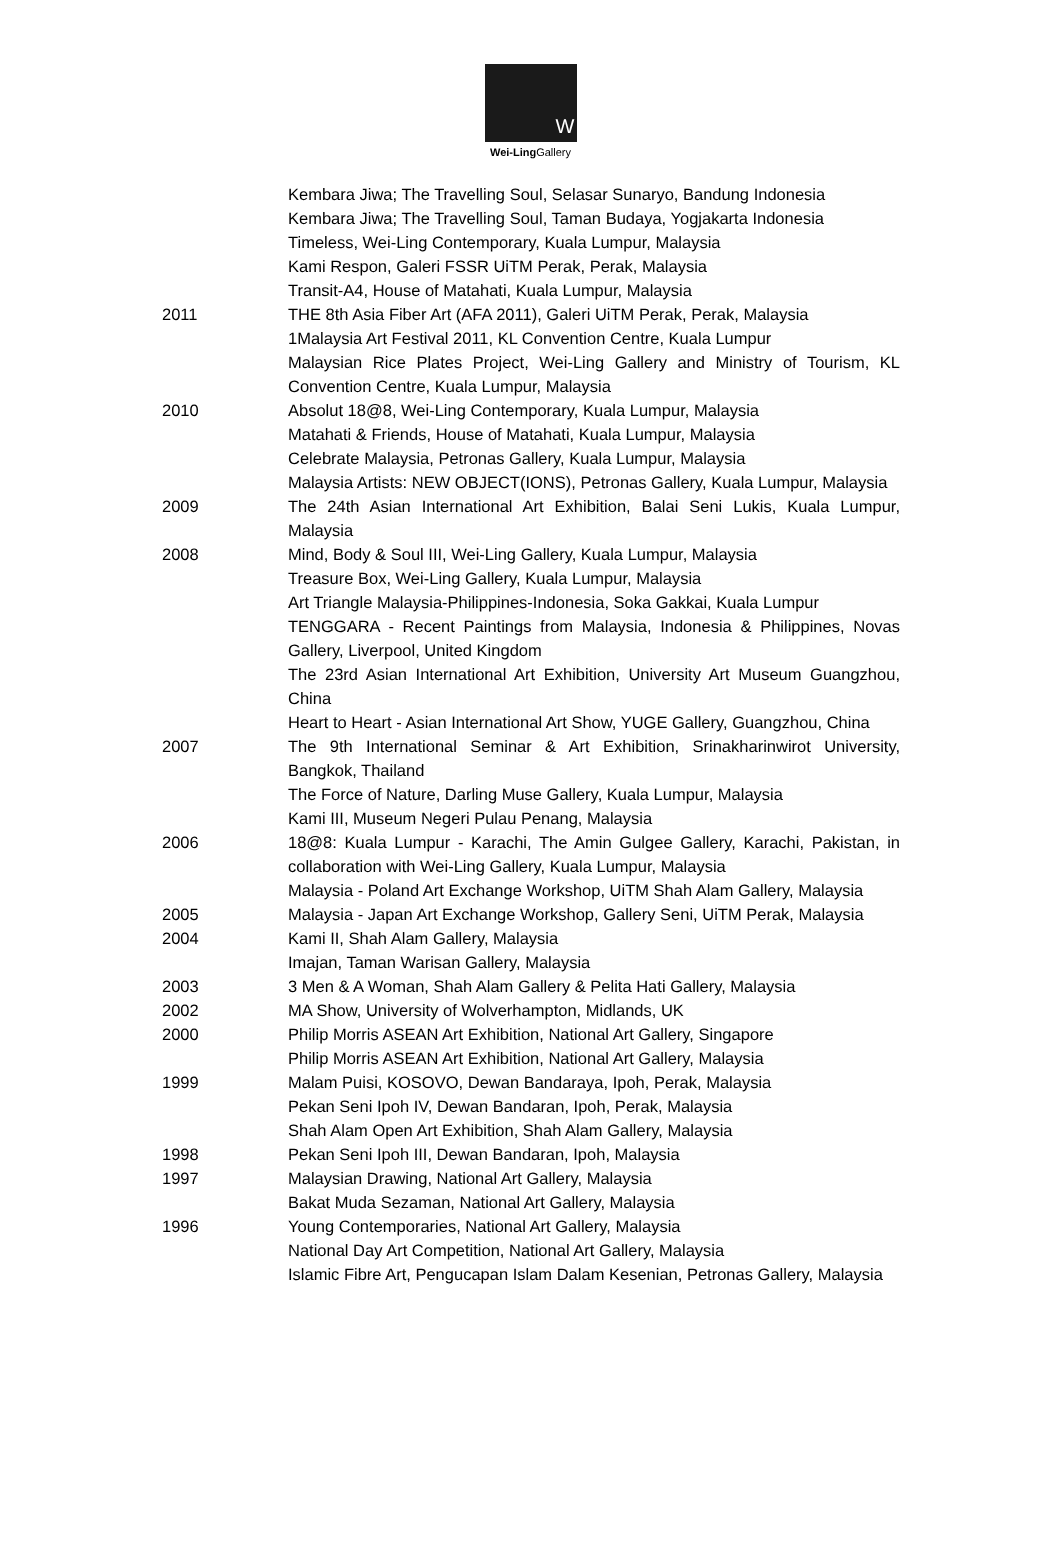W
Wei-Ling Gallery
Kembara Jiwa; The Travelling Soul, Selasar Sunaryo, Bandung Indonesia
Kembara Jiwa; The Travelling Soul, Taman Budaya, Yogjakarta Indonesia
Timeless, Wei-Ling Contemporary, Kuala Lumpur, Malaysia
Kami Respon, Galeri FSSR UiTM Perak, Perak, Malaysia
Transit-A4, House of Matahati, Kuala Lumpur, Malaysia
2011 THE 8th Asia Fiber Art (AFA 2011), Galeri UiTM Perak, Perak, Malaysia
1Malaysia Art Festival 2011, KL Convention Centre, Kuala Lumpur
Malaysian Rice Plates Project, Wei-Ling Gallery and Ministry of Tourism, KL Convention Centre, Kuala Lumpur, Malaysia
2010 Absolut 18@8, Wei-Ling Contemporary, Kuala Lumpur, Malaysia
Matahati & Friends, House of Matahati, Kuala Lumpur, Malaysia
Celebrate Malaysia, Petronas Gallery, Kuala Lumpur, Malaysia
Malaysia Artists: NEW OBJECT(IONS), Petronas Gallery, Kuala Lumpur, Malaysia
2009 The 24th Asian International Art Exhibition, Balai Seni Lukis, Kuala Lumpur, Malaysia
2008 Mind, Body & Soul III, Wei-Ling Gallery, Kuala Lumpur, Malaysia
Treasure Box, Wei-Ling Gallery, Kuala Lumpur, Malaysia
Art Triangle Malaysia-Philippines-Indonesia, Soka Gakkai, Kuala Lumpur
TENGGARA - Recent Paintings from Malaysia, Indonesia & Philippines, Novas Gallery, Liverpool, United Kingdom
The 23rd Asian International Art Exhibition, University Art Museum Guangzhou, China
Heart to Heart - Asian International Art Show, YUGE Gallery, Guangzhou, China
2007 The 9th International Seminar & Art Exhibition, Srinakharinwirot University, Bangkok, Thailand
The Force of Nature, Darling Muse Gallery, Kuala Lumpur, Malaysia
Kami III, Museum Negeri Pulau Penang, Malaysia
2006 18@8: Kuala Lumpur - Karachi, The Amin Gulgee Gallery, Karachi, Pakistan, in collaboration with Wei-Ling Gallery, Kuala Lumpur, Malaysia
Malaysia - Poland Art Exchange Workshop, UiTM Shah Alam Gallery, Malaysia
2005 Malaysia - Japan Art Exchange Workshop, Gallery Seni, UiTM Perak, Malaysia
2004 Kami II, Shah Alam Gallery, Malaysia
Imajan, Taman Warisan Gallery, Malaysia
2003 3 Men & A Woman, Shah Alam Gallery & Pelita Hati Gallery, Malaysia
2002 MA Show, University of Wolverhampton, Midlands, UK
2000 Philip Morris ASEAN Art Exhibition, National Art Gallery, Singapore
Philip Morris ASEAN Art Exhibition, National Art Gallery, Malaysia
1999 Malam Puisi, KOSOVO, Dewan Bandaraya, Ipoh, Perak, Malaysia
Pekan Seni Ipoh IV, Dewan Bandaran, Ipoh, Perak, Malaysia
Shah Alam Open Art Exhibition, Shah Alam Gallery, Malaysia
1998 Pekan Seni Ipoh III, Dewan Bandaran, Ipoh, Malaysia
1997 Malaysian Drawing, National Art Gallery, Malaysia
Bakat Muda Sezaman, National Art Gallery, Malaysia
1996 Young Contemporaries, National Art Gallery, Malaysia
National Day Art Competition, National Art Gallery, Malaysia
Islamic Fibre Art, Pengucapan Islam Dalam Kesenian, Petronas Gallery, Malaysia